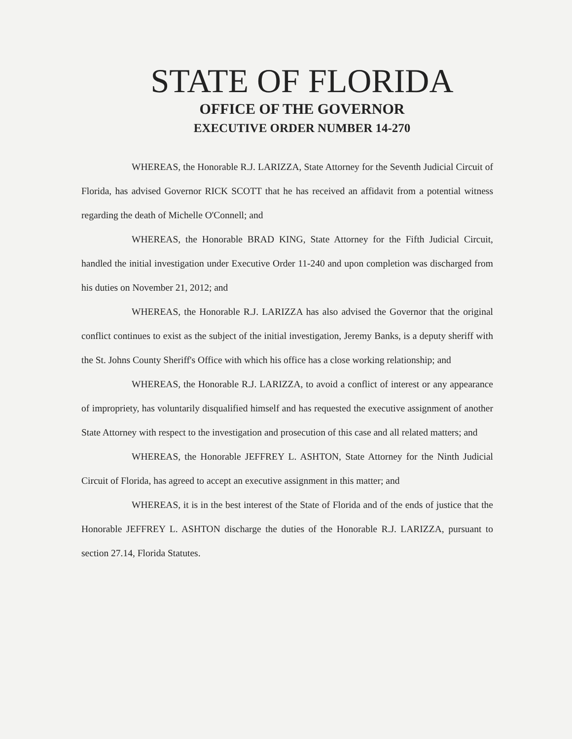STATE OF FLORIDA
OFFICE OF THE GOVERNOR
EXECUTIVE ORDER NUMBER 14-270
WHEREAS, the Honorable R.J. LARIZZA, State Attorney for the Seventh Judicial Circuit of Florida, has advised Governor RICK SCOTT that he has received an affidavit from a potential witness regarding the death of Michelle O'Connell; and
WHEREAS, the Honorable BRAD KING, State Attorney for the Fifth Judicial Circuit, handled the initial investigation under Executive Order 11-240 and upon completion was discharged from his duties on November 21, 2012; and
WHEREAS, the Honorable R.J. LARIZZA has also advised the Governor that the original conflict continues to exist as the subject of the initial investigation, Jeremy Banks, is a deputy sheriff with the St. Johns County Sheriff's Office with which his office has a close working relationship; and
WHEREAS, the Honorable R.J. LARIZZA, to avoid a conflict of interest or any appearance of impropriety, has voluntarily disqualified himself and has requested the executive assignment of another State Attorney with respect to the investigation and prosecution of this case and all related matters; and
WHEREAS, the Honorable JEFFREY L. ASHTON, State Attorney for the Ninth Judicial Circuit of Florida, has agreed to accept an executive assignment in this matter; and
WHEREAS, it is in the best interest of the State of Florida and of the ends of justice that the Honorable JEFFREY L. ASHTON discharge the duties of the Honorable R.J. LARIZZA, pursuant to section 27.14, Florida Statutes.